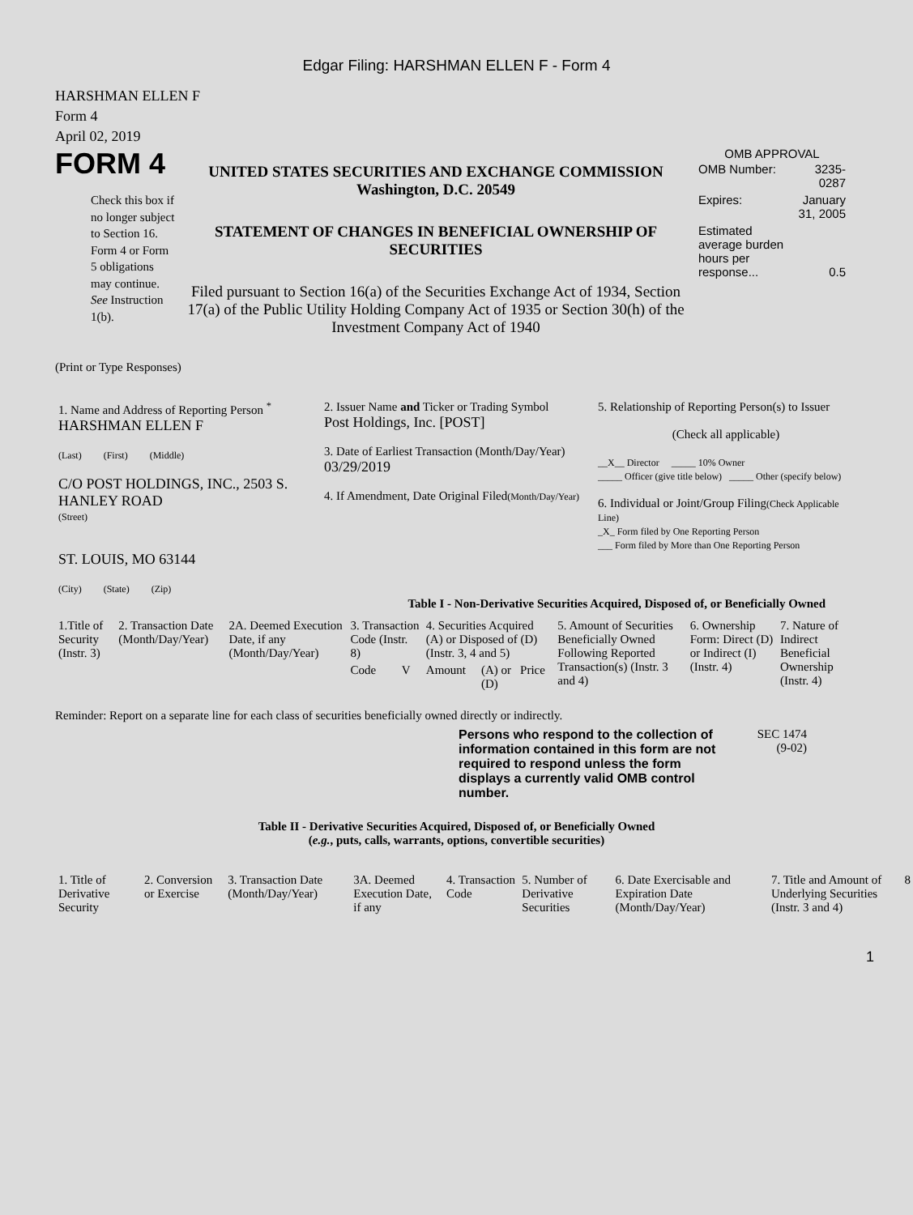Edgar Filing: HARSHMAN ELLEN F - Form 4
HARSHMAN ELLEN F
Form 4
April 02, 2019
FORM 4
Check this box if no longer subject to Section 16. Form 4 or Form 5 obligations may continue. See Instruction 1(b).
UNITED STATES SECURITIES AND EXCHANGE COMMISSION
Washington, D.C. 20549
STATEMENT OF CHANGES IN BENEFICIAL OWNERSHIP OF SECURITIES
Filed pursuant to Section 16(a) of the Securities Exchange Act of 1934, Section 17(a) of the Public Utility Holding Company Act of 1935 or Section 30(h) of the Investment Company Act of 1940
OMB APPROVAL
| OMB Number: | 3235-0287 |
| Expires: | January 31, 2005 |
| Estimated average burden hours per response... | 0.5 |
(Print or Type Responses)
| 1. Name and Address of Reporting Person <sup>*</sup> HARSHMAN ELLEN F (Last) (First) (Middle) C/O POST HOLDINGS, INC., 2503 S. HANLEY ROAD (Street) ST. LOUIS, MO 63144 (City) (State) (Zip) | 2. Issuer Name and Ticker or Trading Symbol Post Holdings, Inc. [POST] 3. Date of Earliest Transaction (Month/Day/Year) 03/29/2019 4. If Amendment, Date Original Filed (Month/Day/Year) | 5. Relationship of Reporting Person(s) to Issuer (Check all applicable) __X__ Director _____ 10% Owner _____ Officer (give title below) _____ Other (specify below) 6. Individual or Joint/Group Filing (Check Applicable Line) _X_ Form filed by One Reporting Person ___ Form filed by More than One Reporting Person |
Table I - Non-Derivative Securities Acquired, Disposed of, or Beneficially Owned
| 1.Title of Security (Instr. 3) | 2. Transaction Date (Month/Day/Year) | 2A. Deemed Execution Date, if any (Month/Day/Year) | 3. Transaction Code (Instr. 8) | | 4. Securities Acquired (A) or Disposed of (D) (Instr. 3, 4 and 5) | | | 5. Amount of Securities Beneficially Owned Following Reported Transaction(s) (Instr. 3 and 4) | 6. Ownership Form: Direct (D) or Indirect (I) (Instr. 4) | 7. Nature of Indirect Beneficial Ownership (Instr. 4) |
| --- | --- | --- | --- | --- | --- | --- | --- | --- | --- | --- |
| | | | Code | V | Amount | (A) or (D) | Price | | | |
Reminder: Report on a separate line for each class of securities beneficially owned directly or indirectly.
Persons who respond to the collection of information contained in this form are not required to respond unless the form displays a currently valid OMB control number.
SEC 1474
(9-02)
Table II - Derivative Securities Acquired, Disposed of, or Beneficially Owned
(e.g., puts, calls, warrants, options, convertible securities)
| 1. Title of Derivative Security | 2. Conversion or Exercise | 3. Transaction Date (Month/Day/Year) | 3A. Deemed Execution Date, if any | 4. Transaction Code | 5. Number of Derivative Securities | 6. Date Exercisable and Expiration Date (Month/Day/Year) | 7. Title and Amount of Underlying Securities (Instr. 3 and 4) | 8 |
| --- | --- | --- | --- | --- | --- | --- | --- | --- |
1